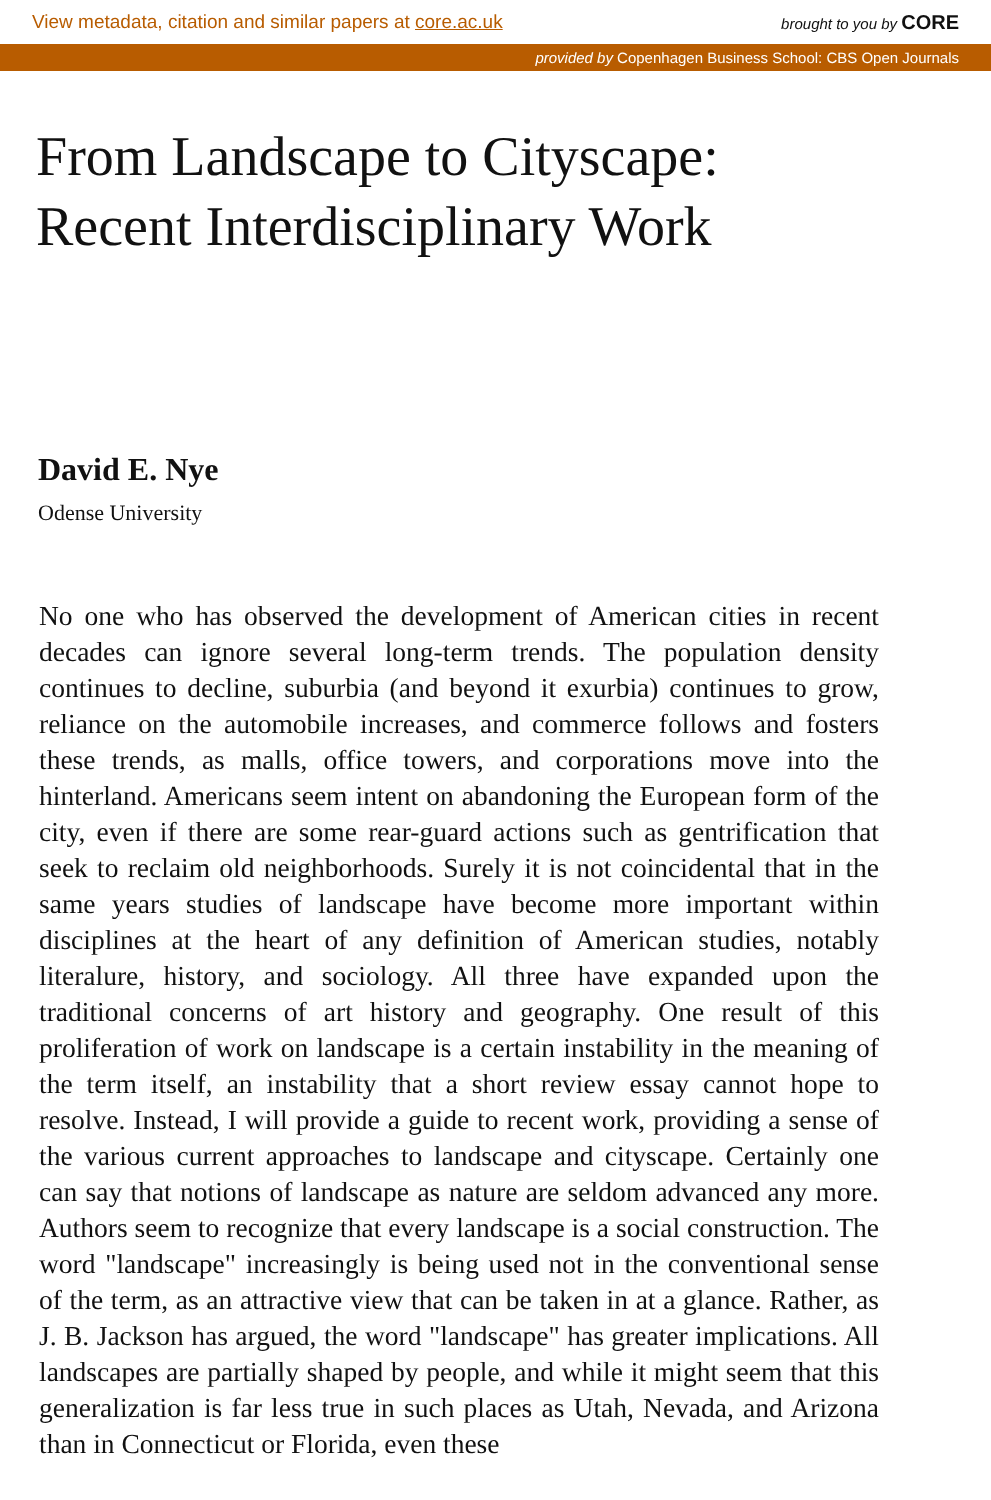View metadata, citation and similar papers at core.ac.uk brought to you by CORE
provided by Copenhagen Business School: CBS Open Journals
From Landscape to Cityscape:
Recent Interdisciplinary Work
David E. Nye
Odense University
No one who has observed the development of American cities in recent decades can ignore several long-term trends. The population density continues to decline, suburbia (and beyond it exurbia) continues to grow, reliance on the automobile increases, and commerce follows and fosters these trends, as malls, office towers, and corporations move into the hinterland. Americans seem intent on abandoning the European form of the city, even if there are some rear-guard actions such as gentrification that seek to reclaim old neighborhoods. Surely it is not coincidental that in the same years studies of landscape have become more important within disciplines at the heart of any definition of American studies, notably literalure, history, and sociology. All three have expanded upon the traditional concerns of art history and geography. One result of this proliferation of work on landscape is a certain instability in the meaning of the term itself, an instability that a short review essay cannot hope to resolve. Instead, I will provide a guide to recent work, providing a sense of the various current approaches to landscape and cityscape. Certainly one can say that notions of landscape as nature are seldom advanced any more. Authors seem to recognize that every landscape is a social construction. The word "landscape" increasingly is being used not in the conventional sense of the term, as an attractive view that can be taken in at a glance. Rather, as J. B. Jackson has argued, the word "landscape" has greater implications. All landscapes are partially shaped by people, and while it might seem that this generalization is far less true in such places as Utah, Nevada, and Arizona than in Connecticut or Florida, even these